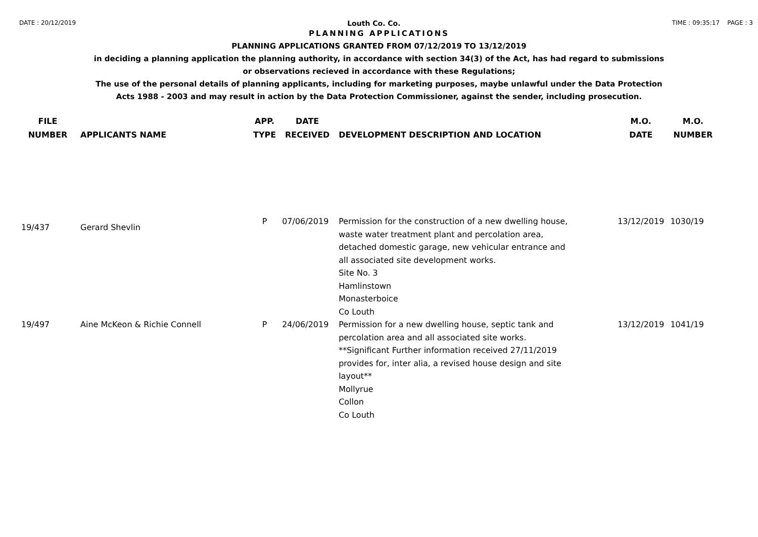DATE : 20/12/2019 Louth Co. Co. TIME : 09:35:17 PAGE : 3
PLANNING APPLICATIONS
PLANNING APPLICATIONS GRANTED FROM 07/12/2019 TO 13/12/2019
in deciding a planning application the planning authority, in accordance with section 34(3) of the Act, has had regard to submissions
or observations recieved in accordance with these Regulations;
The use of the personal details of planning applicants, including for marketing purposes, maybe unlawful under the Data Protection
Acts 1988 - 2003 and may result in action by the Data Protection Commissioner, against the sender, including prosecution.
| FILE NUMBER | APPLICANTS NAME | APP. TYPE | DATE RECEIVED | DEVELOPMENT DESCRIPTION AND LOCATION | M.O. DATE | M.O. NUMBER |
| --- | --- | --- | --- | --- | --- | --- |
| 19/437 | Gerard Shevlin | P | 07/06/2019 | Permission for the construction of a new dwelling house, waste water treatment plant and percolation area, detached domestic garage, new vehicular entrance and all associated site development works. Site No. 3 Hamlinstown Monasterboice Co Louth | 13/12/2019 | 1030/19 |
| 19/497 | Aine McKeon & Richie Connell | P | 24/06/2019 | Permission for a new dwelling house, septic tank and percolation area and all associated site works. **Significant Further information received 27/11/2019 provides for, inter alia, a revised house design and site layout** Mollyrue Collon Co Louth | 13/12/2019 | 1041/19 |